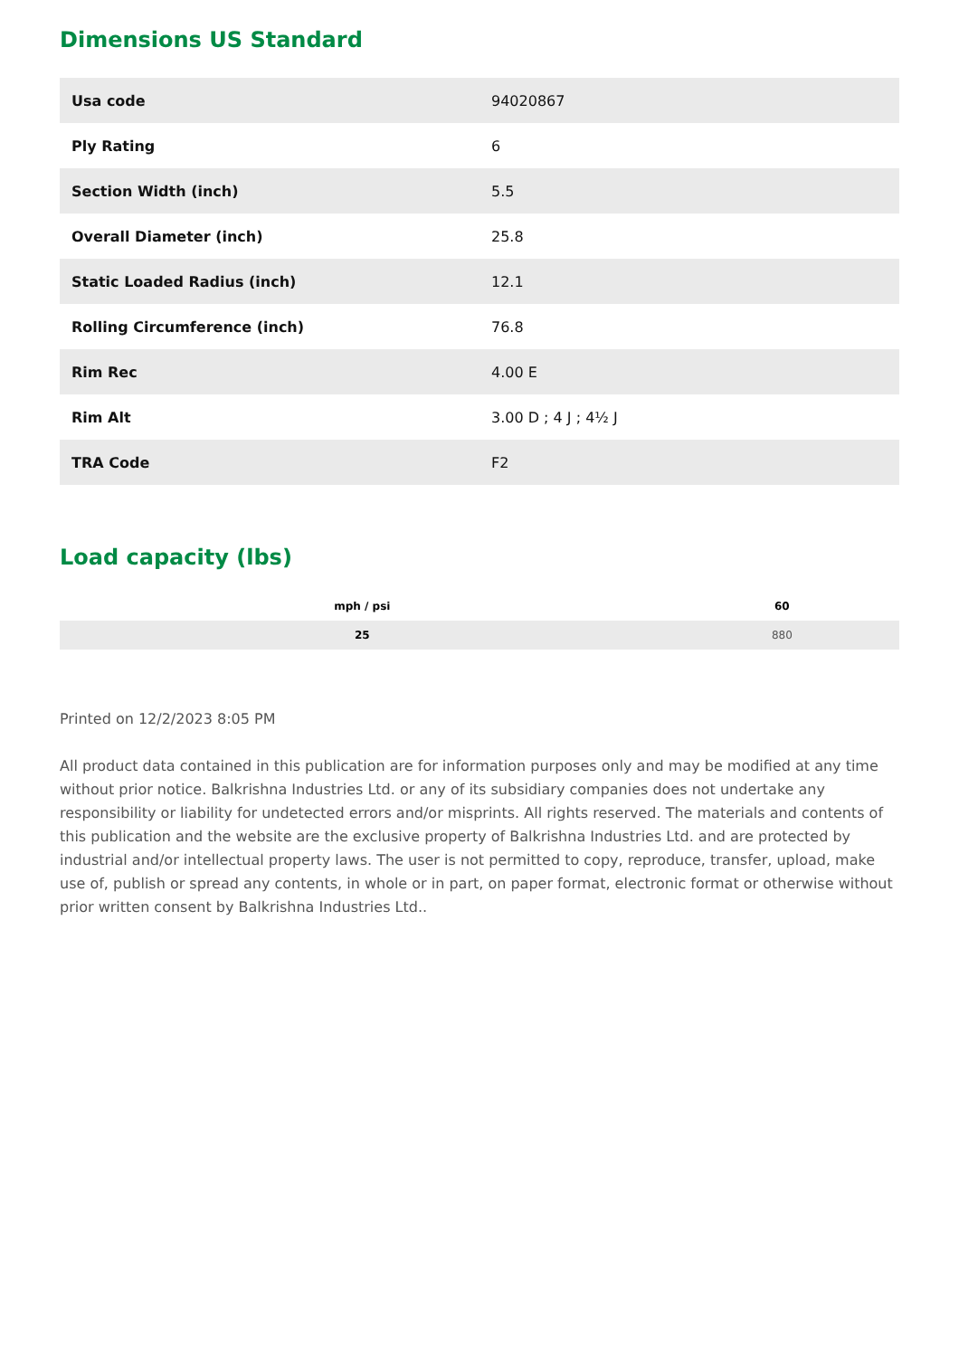Dimensions US Standard
| Usa code | 94020867 |
| Ply Rating | 6 |
| Section Width (inch) | 5.5 |
| Overall Diameter (inch) | 25.8 |
| Static Loaded Radius (inch) | 12.1 |
| Rolling Circumference (inch) | 76.8 |
| Rim Rec | 4.00 E |
| Rim Alt | 3.00 D ; 4 J ; 4½ J |
| TRA Code | F2 |
Load capacity (lbs)
| mph / psi | 60 |
| --- | --- |
| 25 | 880 |
Printed on 12/2/2023 8:05 PM
All product data contained in this publication are for information purposes only and may be modified at any time without prior notice. Balkrishna Industries Ltd. or any of its subsidiary companies does not undertake any responsibility or liability for undetected errors and/or misprints. All rights reserved. The materials and contents of this publication and the website are the exclusive property of Balkrishna Industries Ltd. and are protected by industrial and/or intellectual property laws. The user is not permitted to copy, reproduce, transfer, upload, make use of, publish or spread any contents, in whole or in part, on paper format, electronic format or otherwise without prior written consent by Balkrishna Industries Ltd..